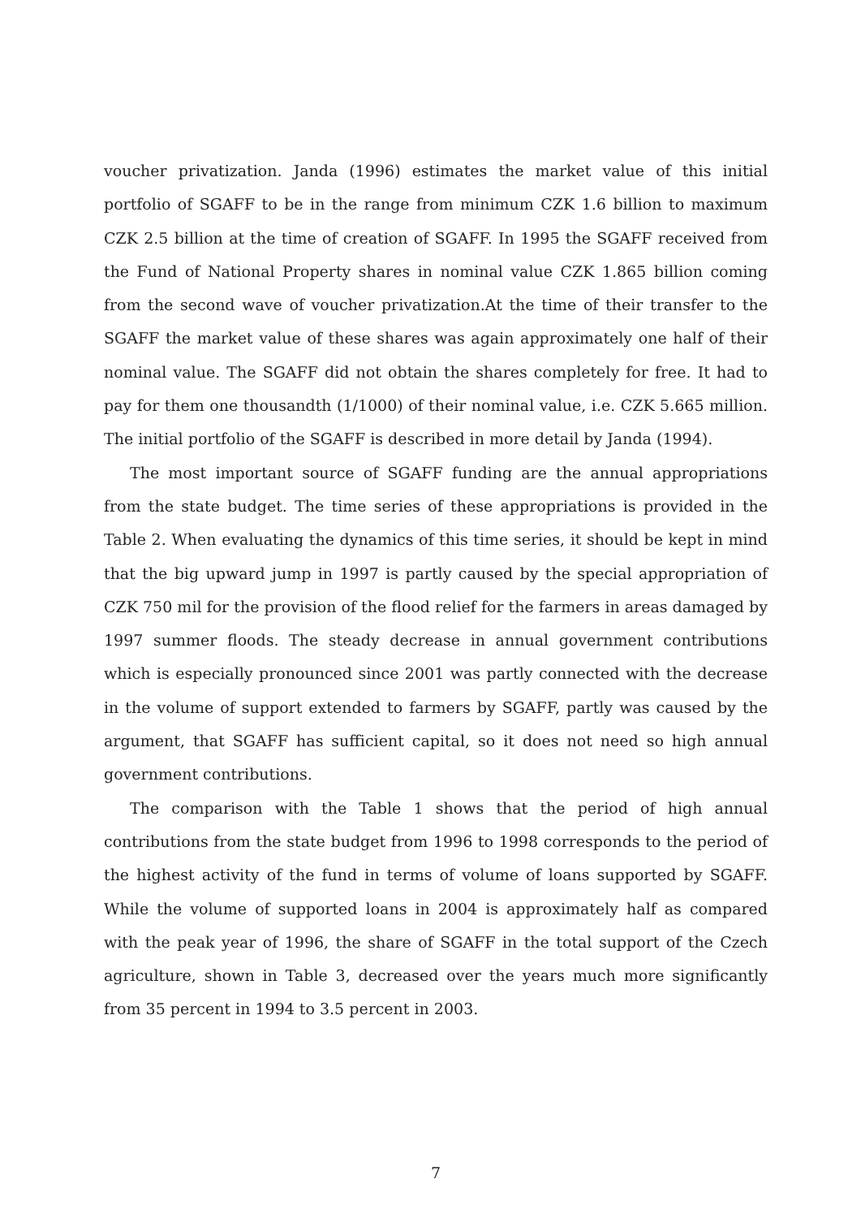voucher privatization. Janda (1996) estimates the market value of this initial portfolio of SGAFF to be in the range from minimum CZK 1.6 billion to maximum CZK 2.5 billion at the time of creation of SGAFF. In 1995 the SGAFF received from the Fund of National Property shares in nominal value CZK 1.865 billion coming from the second wave of voucher privatization.At the time of their transfer to the SGAFF the market value of these shares was again approximately one half of their nominal value. The SGAFF did not obtain the shares completely for free. It had to pay for them one thousandth (1/1000) of their nominal value, i.e. CZK 5.665 million. The initial portfolio of the SGAFF is described in more detail by Janda (1994).
The most important source of SGAFF funding are the annual appropriations from the state budget. The time series of these appropriations is provided in the Table 2. When evaluating the dynamics of this time series, it should be kept in mind that the big upward jump in 1997 is partly caused by the special appropriation of CZK 750 mil for the provision of the flood relief for the farmers in areas damaged by 1997 summer floods. The steady decrease in annual government contributions which is especially pronounced since 2001 was partly connected with the decrease in the volume of support extended to farmers by SGAFF, partly was caused by the argument, that SGAFF has sufficient capital, so it does not need so high annual government contributions.
The comparison with the Table 1 shows that the period of high annual contributions from the state budget from 1996 to 1998 corresponds to the period of the highest activity of the fund in terms of volume of loans supported by SGAFF. While the volume of supported loans in 2004 is approximately half as compared with the peak year of 1996, the share of SGAFF in the total support of the Czech agriculture, shown in Table 3, decreased over the years much more significantly from 35 percent in 1994 to 3.5 percent in 2003.
7